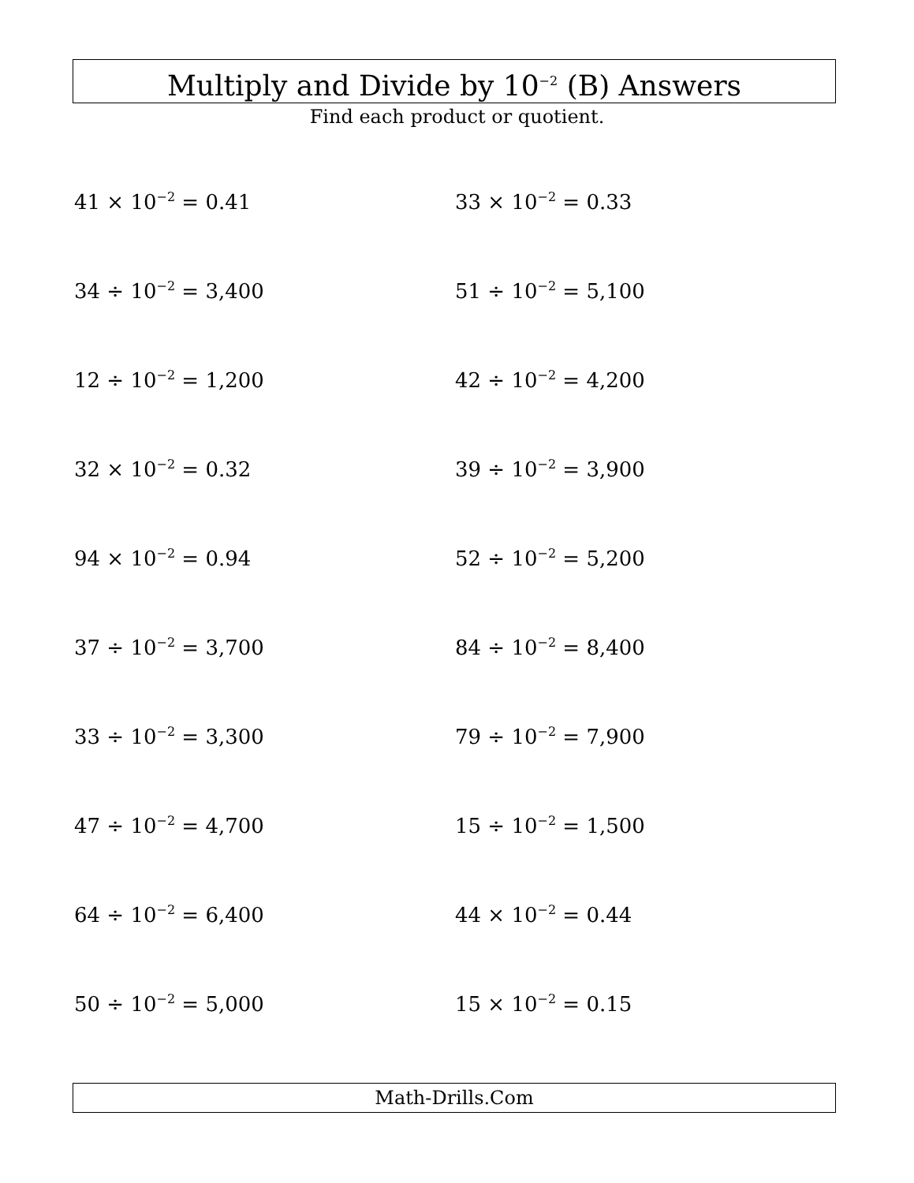Multiply and Divide by 10<sup>−2</sup> (B) Answers
Find each product or quotient.
41 × 10<sup>−2</sup> = 0.41
33 × 10<sup>−2</sup> = 0.33
34 ÷ 10<sup>−2</sup> = 3,400
51 ÷ 10<sup>−2</sup> = 5,100
12 ÷ 10<sup>−2</sup> = 1,200
42 ÷ 10<sup>−2</sup> = 4,200
32 × 10<sup>−2</sup> = 0.32
39 ÷ 10<sup>−2</sup> = 3,900
94 × 10<sup>−2</sup> = 0.94
52 ÷ 10<sup>−2</sup> = 5,200
37 ÷ 10<sup>−2</sup> = 3,700
84 ÷ 10<sup>−2</sup> = 8,400
33 ÷ 10<sup>−2</sup> = 3,300
79 ÷ 10<sup>−2</sup> = 7,900
47 ÷ 10<sup>−2</sup> = 4,700
15 ÷ 10<sup>−2</sup> = 1,500
64 ÷ 10<sup>−2</sup> = 6,400
44 × 10<sup>−2</sup> = 0.44
50 ÷ 10<sup>−2</sup> = 5,000
15 × 10<sup>−2</sup> = 0.15
Math-Drills.Com